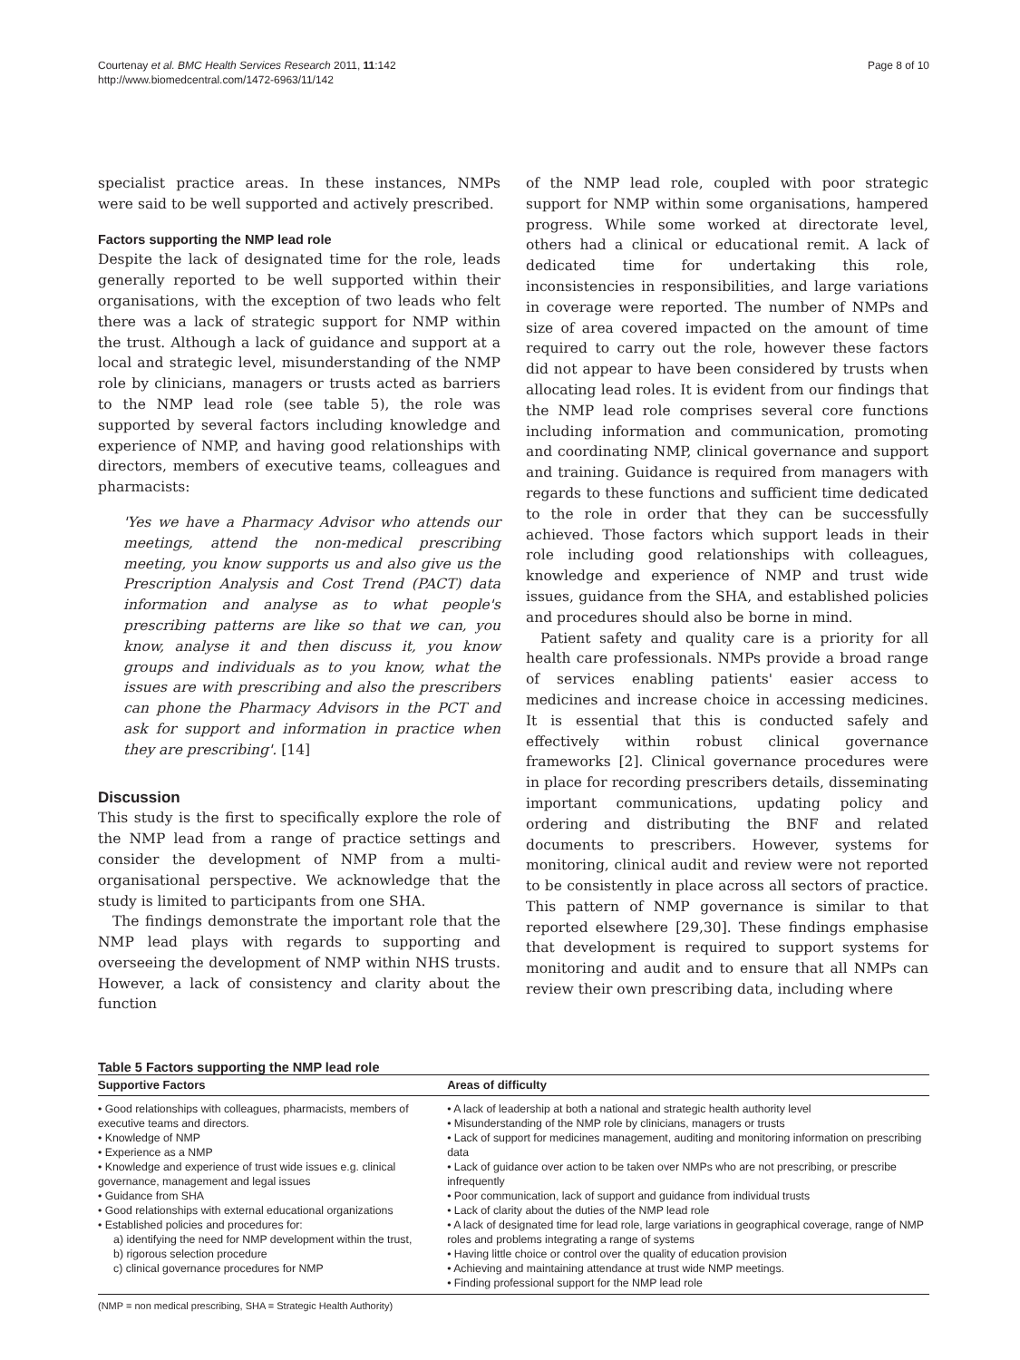Courtenay et al. BMC Health Services Research 2011, 11:142
http://www.biomedcentral.com/1472-6963/11/142
Page 8 of 10
specialist practice areas. In these instances, NMPs were said to be well supported and actively prescribed.
Factors supporting the NMP lead role
Despite the lack of designated time for the role, leads generally reported to be well supported within their organisations, with the exception of two leads who felt there was a lack of strategic support for NMP within the trust. Although a lack of guidance and support at a local and strategic level, misunderstanding of the NMP role by clinicians, managers or trusts acted as barriers to the NMP lead role (see table 5), the role was supported by several factors including knowledge and experience of NMP, and having good relationships with directors, members of executive teams, colleagues and pharmacists:
'Yes we have a Pharmacy Advisor who attends our meetings, attend the non-medical prescribing meeting, you know supports us and also give us the Prescription Analysis and Cost Trend (PACT) data information and analyse as to what people's prescribing patterns are like so that we can, you know, analyse it and then discuss it, you know groups and individuals as to you know, what the issues are with prescribing and also the prescribers can phone the Pharmacy Advisors in the PCT and ask for support and information in practice when they are prescribing'. [14]
Discussion
This study is the first to specifically explore the role of the NMP lead from a range of practice settings and consider the development of NMP from a multi-organisational perspective. We acknowledge that the study is limited to participants from one SHA.
The findings demonstrate the important role that the NMP lead plays with regards to supporting and overseeing the development of NMP within NHS trusts. However, a lack of consistency and clarity about the function
of the NMP lead role, coupled with poor strategic support for NMP within some organisations, hampered progress. While some worked at directorate level, others had a clinical or educational remit. A lack of dedicated time for undertaking this role, inconsistencies in responsibilities, and large variations in coverage were reported. The number of NMPs and size of area covered impacted on the amount of time required to carry out the role, however these factors did not appear to have been considered by trusts when allocating lead roles. It is evident from our findings that the NMP lead role comprises several core functions including information and communication, promoting and coordinating NMP, clinical governance and support and training. Guidance is required from managers with regards to these functions and sufficient time dedicated to the role in order that they can be successfully achieved. Those factors which support leads in their role including good relationships with colleagues, knowledge and experience of NMP and trust wide issues, guidance from the SHA, and established policies and procedures should also be borne in mind.
Patient safety and quality care is a priority for all health care professionals. NMPs provide a broad range of services enabling patients' easier access to medicines and increase choice in accessing medicines. It is essential that this is conducted safely and effectively within robust clinical governance frameworks [2]. Clinical governance procedures were in place for recording prescribers details, disseminating important communications, updating policy and ordering and distributing the BNF and related documents to prescribers. However, systems for monitoring, clinical audit and review were not reported to be consistently in place across all sectors of practice. This pattern of NMP governance is similar to that reported elsewhere [29,30]. These findings emphasise that development is required to support systems for monitoring and audit and to ensure that all NMPs can review their own prescribing data, including where
Table 5 Factors supporting the NMP lead role
| Supportive Factors | Areas of difficulty |
| --- | --- |
| • Good relationships with colleagues, pharmacists, members of executive teams and directors. • Knowledge of NMP • Experience as a NMP • Knowledge and experience of trust wide issues e.g. clinical governance, management and legal issues • Guidance from SHA • Good relationships with external educational organizations • Established policies and procedures for: a) identifying the need for NMP development within the trust, b) rigorous selection procedure c) clinical governance procedures for NMP | • A lack of leadership at both a national and strategic health authority level • Misunderstanding of the NMP role by clinicians, managers or trusts • Lack of support for medicines management, auditing and monitoring information on prescribing data • Lack of guidance over action to be taken over NMPs who are not prescribing, or prescribe infrequently • Poor communication, lack of support and guidance from individual trusts • Lack of clarity about the duties of the NMP lead role • A lack of designated time for lead role, large variations in geographical coverage, range of NMP roles and problems integrating a range of systems • Having little choice or control over the quality of education provision • Achieving and maintaining attendance at trust wide NMP meetings. • Finding professional support for the NMP lead role |
(NMP = non medical prescribing, SHA = Strategic Health Authority)